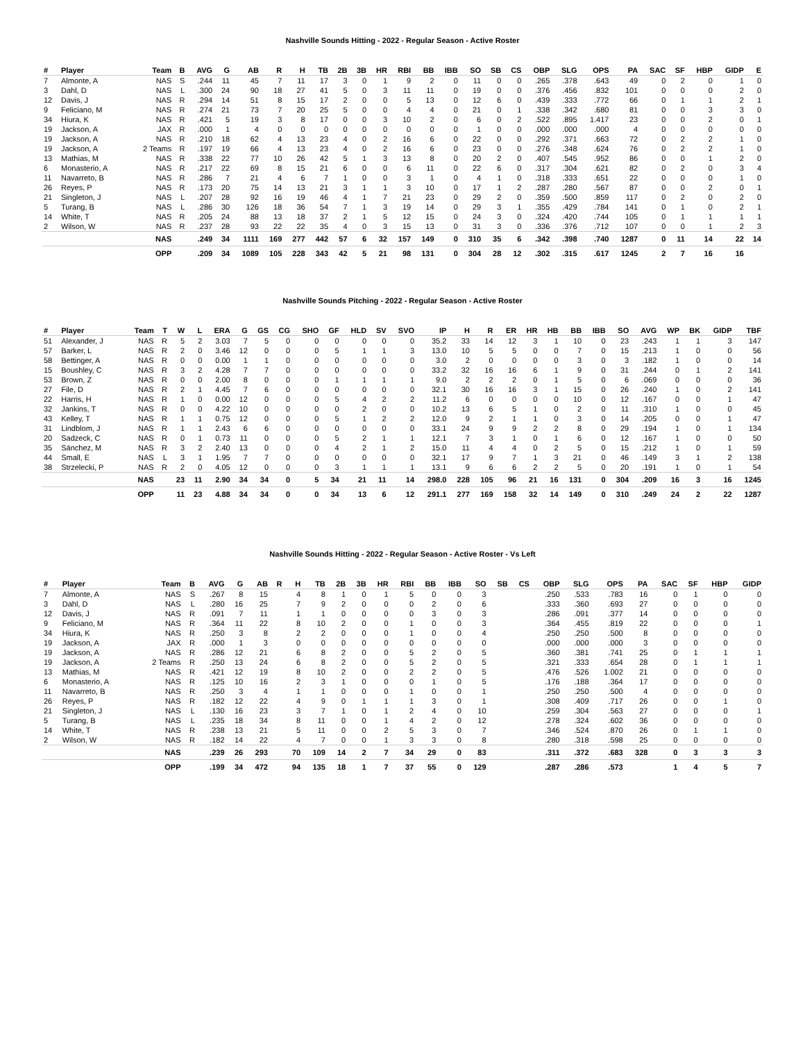Nashville Sounds Hitting - 2022 - Regular Season - Active Roster
| # | Player | Team | B | AVG | G | AB | R | H | TB | 2B | 3B | HR | RBI | BB | IBB | SO | SB | CS | OBP | SLG | OPS | PA | SAC | SF | HBP | GIDP | E |
| --- | --- | --- | --- | --- | --- | --- | --- | --- | --- | --- | --- | --- | --- | --- | --- | --- | --- | --- | --- | --- | --- | --- | --- | --- | --- | --- | --- |
| 7 | Almonte, A | NAS | S | .244 | 11 | 45 | 7 | 11 | 17 | 3 | 0 | 1 | 9 | 2 | 0 | 11 | 0 | 0 | .265 | .378 | .643 | 49 | 0 | 2 | 0 | 1 | 0 |
| 3 | Dahl, D | NAS | L | .300 | 24 | 90 | 18 | 27 | 41 | 5 | 0 | 3 | 11 | 11 | 0 | 19 | 0 | 0 | .376 | .456 | .832 | 101 | 0 | 0 | 0 | 2 | 0 |
| 12 | Davis, J | NAS | R | .294 | 14 | 51 | 8 | 15 | 17 | 2 | 0 | 0 | 5 | 13 | 0 | 12 | 6 | 0 | .439 | .333 | .772 | 66 | 0 | 1 | 1 | 2 | 1 |
| 9 | Feliciano, M | NAS | R | .274 | 21 | 73 | 7 | 20 | 25 | 5 | 0 | 0 | 4 | 4 | 0 | 21 | 0 | 1 | .338 | .342 | .680 | 81 | 0 | 0 | 3 | 3 | 0 |
| 34 | Hiura, K | NAS | R | .421 | 5 | 19 | 3 | 8 | 17 | 0 | 0 | 3 | 10 | 2 | 0 | 6 | 0 | 2 | .522 | .895 | 1.417 | 23 | 0 | 0 | 2 | 0 | 1 |
| 19 | Jackson, A | JAX | R | .000 | 1 | 4 | 0 | 0 | 0 | 0 | 0 | 0 | 0 | 0 | 0 | 1 | 0 | 0 | .000 | .000 | .000 | 4 | 0 | 0 | 0 | 0 | 0 |
| 19 | Jackson, A | NAS | R | .210 | 18 | 62 | 4 | 13 | 23 | 4 | 0 | 2 | 16 | 6 | 0 | 22 | 0 | 0 | .292 | .371 | .663 | 72 | 0 | 2 | 2 | 1 | 0 |
| 19 | Jackson, A | 2 Teams | R | .197 | 19 | 66 | 4 | 13 | 23 | 4 | 0 | 2 | 16 | 6 | 0 | 23 | 0 | 0 | .276 | .348 | .624 | 76 | 0 | 2 | 2 | 1 | 0 |
| 13 | Mathias, M | NAS | R | .338 | 22 | 77 | 10 | 26 | 42 | 5 | 1 | 3 | 13 | 8 | 0 | 20 | 2 | 0 | .407 | .545 | .952 | 86 | 0 | 0 | 1 | 2 | 0 |
| 6 | Monasterio, A | NAS | R | .217 | 22 | 69 | 8 | 15 | 21 | 6 | 0 | 0 | 6 | 11 | 0 | 22 | 6 | 0 | .317 | .304 | .621 | 82 | 0 | 2 | 0 | 3 | 4 |
| 11 | Navarreto, B | NAS | R | .286 | 7 | 21 | 4 | 6 | 7 | 1 | 0 | 0 | 3 | 1 | 0 | 4 | 1 | 0 | .318 | .333 | .651 | 22 | 0 | 0 | 0 | 1 | 0 |
| 26 | Reyes, P | NAS | R | .173 | 20 | 75 | 14 | 13 | 21 | 3 | 1 | 1 | 3 | 10 | 0 | 17 | 1 | 2 | .287 | .280 | .567 | 87 | 0 | 0 | 2 | 0 | 1 |
| 21 | Singleton, J | NAS | L | .207 | 28 | 92 | 16 | 19 | 46 | 4 | 1 | 7 | 21 | 23 | 0 | 29 | 2 | 0 | .359 | .500 | .859 | 117 | 0 | 2 | 0 | 2 | 0 |
| 5 | Turang, B | NAS | L | .286 | 30 | 126 | 18 | 36 | 54 | 7 | 1 | 3 | 19 | 14 | 0 | 29 | 3 | 1 | .355 | .429 | .784 | 141 | 0 | 1 | 0 | 2 | 1 |
| 14 | White, T | NAS | R | .205 | 24 | 88 | 13 | 18 | 37 | 2 | 1 | 5 | 12 | 15 | 0 | 24 | 3 | 0 | .324 | .420 | .744 | 105 | 0 | 1 | 1 | 1 | 1 |
| 2 | Wilson, W | NAS | R | .237 | 28 | 93 | 22 | 22 | 35 | 4 | 0 | 3 | 15 | 13 | 0 | 31 | 3 | 0 | .336 | .376 | .712 | 107 | 0 | 0 | 1 | 2 | 3 |
| | | NAS | | .249 | 34 | 1111 | 169 | 277 | 442 | 57 | 6 | 32 | 157 | 149 | 0 | 310 | 35 | 6 | .342 | .398 | .740 | 1287 | 0 | 11 | 14 | 22 | 14 |
| | | OPP | | .209 | 34 | 1089 | 105 | 228 | 343 | 42 | 5 | 21 | 98 | 131 | 0 | 304 | 28 | 12 | .302 | .315 | .617 | 1245 | 2 | 7 | 16 | 16 | |
Nashville Sounds Pitching - 2022 - Regular Season - Active Roster
| # | Player | Team | T | W | L | ERA | G | GS | CG | SHO | GF | HLD | SV | SVO | IP | H | R | ER | HR | HB | BB | IBB | SO | AVG | WP | BK | GIDP | TBF |
| --- | --- | --- | --- | --- | --- | --- | --- | --- | --- | --- | --- | --- | --- | --- | --- | --- | --- | --- | --- | --- | --- | --- | --- | --- | --- | --- | --- | --- |
| 51 | Alexander, J | NAS | R | 5 | 2 | 3.03 | 7 | 5 | 0 | 0 | 0 | 0 | 0 | 0 | 35.2 | 33 | 14 | 12 | 3 | 1 | 10 | 0 | 23 | .243 | 1 | 1 | 3 | 147 |
| 57 | Barker, L | NAS | R | 2 | 0 | 3.46 | 12 | 0 | 0 | 0 | 5 | 1 | 1 | 3 | 13.0 | 10 | 5 | 5 | 0 | 0 | 7 | 0 | 15 | .213 | 1 | 0 | 0 | 56 |
| 58 | Bettinger, A | NAS | R | 0 | 0 | 0.00 | 1 | 1 | 0 | 0 | 0 | 0 | 0 | 0 | 3.0 | 2 | 0 | 0 | 0 | 0 | 3 | 0 | 3 | .182 | 1 | 0 | 0 | 14 |
| 15 | Boushley, C | NAS | R | 3 | 2 | 4.28 | 7 | 7 | 0 | 0 | 0 | 0 | 0 | 0 | 33.2 | 32 | 16 | 16 | 6 | 1 | 9 | 0 | 31 | .244 | 0 | 1 | 2 | 141 |
| 53 | Brown, Z | NAS | R | 0 | 0 | 2.00 | 8 | 0 | 0 | 0 | 1 | 1 | 1 | 1 | 9.0 | 2 | 2 | 2 | 0 | 1 | 5 | 0 | 6 | .069 | 0 | 0 | 0 | 36 |
| 27 | File, D | NAS | R | 2 | 1 | 4.45 | 7 | 6 | 0 | 0 | 0 | 0 | 0 | 0 | 32.1 | 30 | 16 | 16 | 3 | 1 | 15 | 0 | 26 | .240 | 1 | 0 | 2 | 141 |
| 22 | Harris, H | NAS | R | 1 | 0 | 0.00 | 12 | 0 | 0 | 0 | 5 | 4 | 2 | 2 | 11.2 | 6 | 0 | 0 | 0 | 0 | 10 | 0 | 12 | .167 | 0 | 0 | 1 | 47 |
| 32 | Jankins, T | NAS | R | 0 | 0 | 4.22 | 10 | 0 | 0 | 0 | 0 | 2 | 0 | 0 | 10.2 | 13 | 6 | 5 | 1 | 0 | 2 | 0 | 11 | .310 | 1 | 0 | 0 | 45 |
| 43 | Kelley, T | NAS | R | 1 | 1 | 0.75 | 12 | 0 | 0 | 0 | 5 | 1 | 2 | 2 | 12.0 | 9 | 2 | 1 | 1 | 0 | 3 | 0 | 14 | .205 | 0 | 0 | 1 | 47 |
| 31 | Lindblom, J | NAS | R | 1 | 1 | 2.43 | 6 | 6 | 0 | 0 | 0 | 0 | 0 | 0 | 33.1 | 24 | 9 | 9 | 2 | 2 | 8 | 0 | 29 | .194 | 1 | 0 | 1 | 134 |
| 20 | Sadzeck, C | NAS | R | 0 | 1 | 0.73 | 11 | 0 | 0 | 0 | 5 | 2 | 1 | 1 | 12.1 | 7 | 3 | 1 | 0 | 1 | 6 | 0 | 12 | .167 | 1 | 0 | 0 | 50 |
| 35 | Sánchez, M | NAS | R | 3 | 2 | 2.40 | 13 | 0 | 0 | 0 | 4 | 2 | 1 | 2 | 15.0 | 11 | 4 | 4 | 0 | 2 | 5 | 0 | 15 | .212 | 1 | 0 | 1 | 59 |
| 44 | Small, E | NAS | L | 3 | 1 | 1.95 | 7 | 7 | 0 | 0 | 0 | 0 | 0 | 0 | 32.1 | 17 | 9 | 7 | 1 | 3 | 21 | 0 | 46 | .149 | 3 | 1 | 2 | 138 |
| 38 | Strzelecki, P | NAS | R | 2 | 0 | 4.05 | 12 | 0 | 0 | 0 | 3 | 1 | 1 | 1 | 13.1 | 9 | 6 | 6 | 2 | 2 | 5 | 0 | 20 | .191 | 1 | 0 | 1 | 54 |
| | | NAS | | 23 | 11 | 2.90 | 34 | 34 | 0 | 5 | 34 | 21 | 11 | 14 | 298.0 | 228 | 105 | 96 | 21 | 16 | 131 | 0 | 304 | .209 | 16 | 3 | 16 | 1245 |
| | | OPP | | 11 | 23 | 4.88 | 34 | 34 | 0 | 0 | 34 | 13 | 6 | 12 | 291.1 | 277 | 169 | 158 | 32 | 14 | 149 | 0 | 310 | .249 | 24 | 2 | 22 | 1287 |
Nashville Sounds Hitting - 2022 - Regular Season - Active Roster - Vs Left
| # | Player | Team | B | AVG | G | AB | R | H | TB | 2B | 3B | HR | RBI | BB | IBB | SO | SB | CS | OBP | SLG | OPS | PA | SAC | SF | HBP | GIDP |
| --- | --- | --- | --- | --- | --- | --- | --- | --- | --- | --- | --- | --- | --- | --- | --- | --- | --- | --- | --- | --- | --- | --- | --- | --- | --- | --- |
| 7 | Almonte, A | NAS | S | .267 | 8 | 15 | | 4 | 8 | 1 | 0 | 1 | 5 | 0 | 0 | 3 | | | .250 | .533 | .783 | 16 | 0 | 1 | 0 | 0 |
| 3 | Dahl, D | NAS | L | .280 | 16 | 25 | | 7 | 9 | 2 | 0 | 0 | 0 | 2 | 0 | 6 | | | .333 | .360 | .693 | 27 | 0 | 0 | 0 | 0 |
| 12 | Davis, J | NAS | R | .091 | 7 | 11 | | 1 | 1 | 0 | 0 | 0 | 0 | 3 | 0 | 3 | | | .286 | .091 | .377 | 14 | 0 | 0 | 0 | 0 |
| 9 | Feliciano, M | NAS | R | .364 | 11 | 22 | | 8 | 10 | 2 | 0 | 0 | 1 | 0 | 0 | 3 | | | .364 | .455 | .819 | 22 | 0 | 0 | 0 | 1 |
| 34 | Hiura, K | NAS | R | .250 | 3 | 8 | | 2 | 2 | 0 | 0 | 0 | 1 | 0 | 0 | 4 | | | .250 | .250 | .500 | 8 | 0 | 0 | 0 | 0 |
| 19 | Jackson, A | JAX | R | .000 | 1 | 3 | | 0 | 0 | 0 | 0 | 0 | 0 | 0 | 0 | 0 | | | .000 | .000 | .000 | 3 | 0 | 0 | 0 | 0 |
| 19 | Jackson, A | NAS | R | .286 | 12 | 21 | | 6 | 8 | 2 | 0 | 0 | 5 | 2 | 0 | 5 | | | .360 | .381 | .741 | 25 | 0 | 1 | 1 | 1 |
| 19 | Jackson, A | 2 Teams | R | .250 | 13 | 24 | | 6 | 8 | 2 | 0 | 0 | 5 | 2 | 0 | 5 | | | .321 | .333 | .654 | 28 | 0 | 1 | 1 | 1 |
| 13 | Mathias, M | NAS | R | .421 | 12 | 19 | | 8 | 10 | 2 | 0 | 0 | 2 | 2 | 0 | 5 | | | .476 | .526 | 1.002 | 21 | 0 | 0 | 0 | 0 |
| 6 | Monasterio, A | NAS | R | .125 | 10 | 16 | | 2 | 3 | 1 | 0 | 0 | 0 | 1 | 0 | 5 | | | .176 | .188 | .364 | 17 | 0 | 0 | 0 | 0 |
| 11 | Navarreto, B | NAS | R | .250 | 3 | 4 | | 1 | 1 | 0 | 0 | 0 | 1 | 0 | 0 | 1 | | | .250 | .250 | .500 | 4 | 0 | 0 | 0 | 0 |
| 26 | Reyes, P | NAS | R | .182 | 12 | 22 | | 4 | 9 | 0 | 1 | 1 | 1 | 3 | 0 | 1 | | | .308 | .409 | .717 | 26 | 0 | 0 | 1 | 0 |
| 21 | Singleton, J | NAS | L | .130 | 16 | 23 | | 3 | 7 | 1 | 0 | 1 | 2 | 4 | 0 | 10 | | | .259 | .304 | .563 | 27 | 0 | 0 | 0 | 1 |
| 5 | Turang, B | NAS | L | .235 | 18 | 34 | | 8 | 11 | 0 | 0 | 1 | 4 | 2 | 0 | 12 | | | .278 | .324 | .602 | 36 | 0 | 0 | 0 | 0 |
| 14 | White, T | NAS | R | .238 | 13 | 21 | | 5 | 11 | 0 | 0 | 2 | 5 | 3 | 0 | 7 | | | .346 | .524 | .870 | 26 | 0 | 1 | 1 | 0 |
| 2 | Wilson, W | NAS | R | .182 | 14 | 22 | | 4 | 7 | 0 | 0 | 1 | 3 | 3 | 0 | 8 | | | .280 | .318 | .598 | 25 | 0 | 0 | 0 | 0 |
| | | NAS | | .239 | 26 | 293 | | 70 | 109 | 14 | 2 | 7 | 34 | 29 | 0 | 83 | | | .311 | .372 | .683 | 328 | 0 | 3 | 3 | 3 |
| | | OPP | | .199 | 34 | 472 | | 94 | 135 | 18 | 1 | 7 | 37 | 55 | 0 | 129 | | | .287 | .286 | .573 | | 1 | 4 | 5 | 7 |